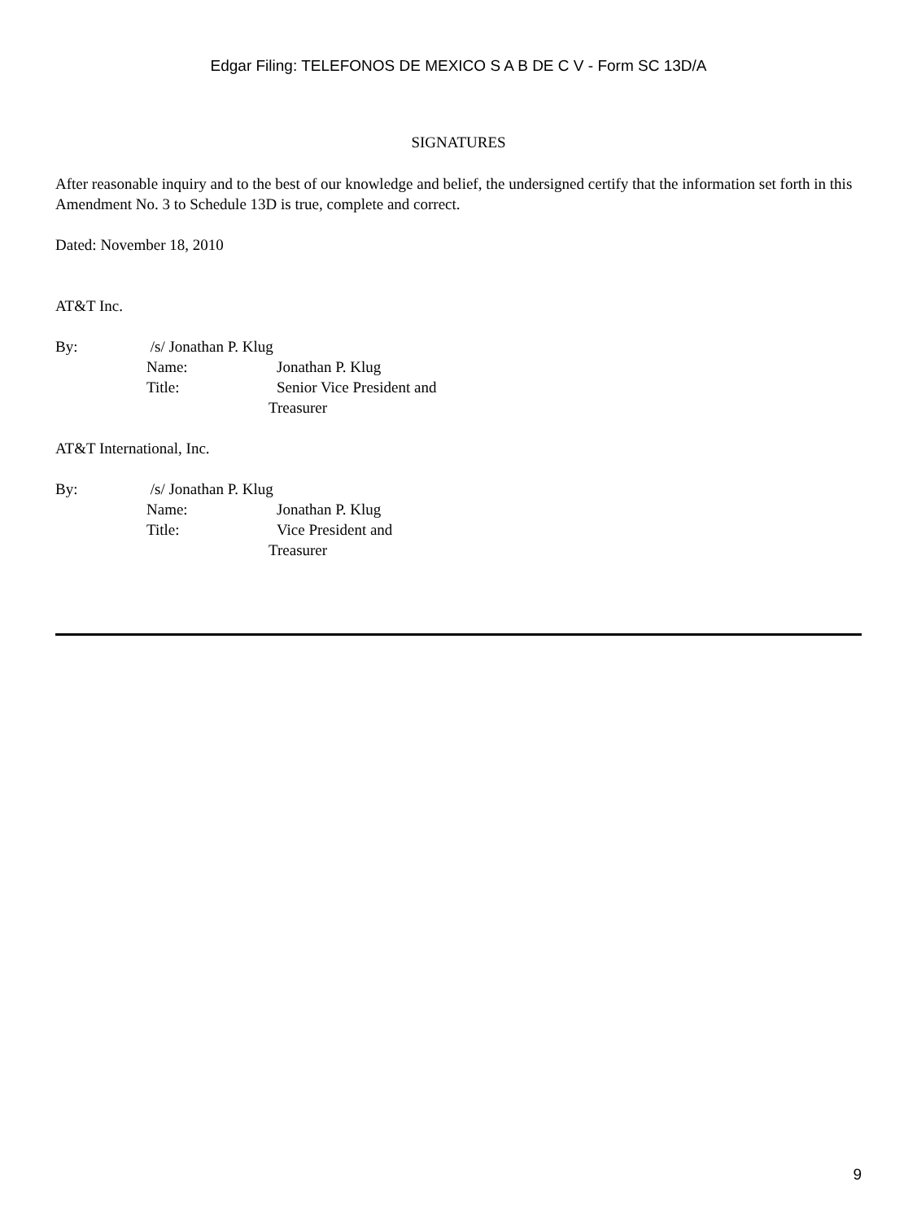Edgar Filing: TELEFONOS DE MEXICO S A B DE C V - Form SC 13D/A
SIGNATURES
After reasonable inquiry and to the best of our knowledge and belief, the undersigned certify that the information set forth in this Amendment No. 3 to Schedule 13D is true, complete and correct.
Dated: November 18, 2010
AT&T Inc.
| By: | /s/ Jonathan P. Klug | |
| | Name: | Jonathan P. Klug |
| | Title: | Senior Vice President and Treasurer |
AT&T International, Inc.
| By: | /s/ Jonathan P. Klug | |
| | Name: | Jonathan P. Klug |
| | Title: | Vice President and Treasurer |
9